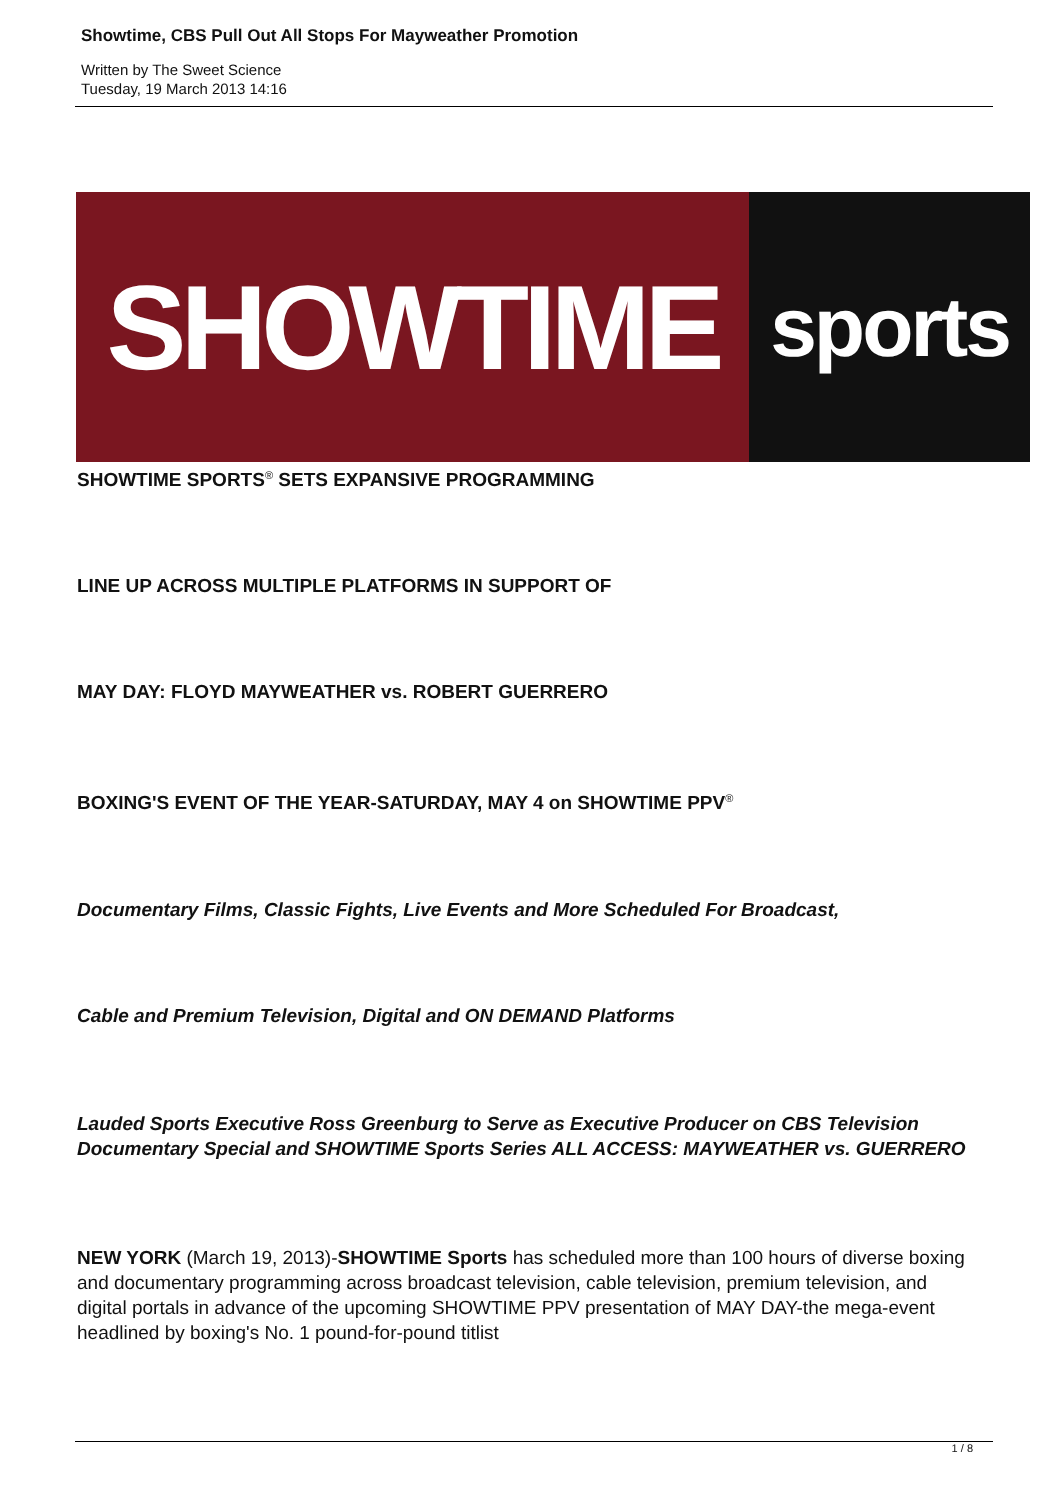Showtime, CBS Pull Out All Stops For Mayweather Promotion
Written by The Sweet Science
Tuesday, 19 March 2013 14:16
SHOWTIME
sports
SHOWTIME SPORTS<sup>®</sup> SETS EXPANSIVE PROGRAMMING
LINE UP ACROSS MULTIPLE PLATFORMS IN SUPPORT OF
MAY DAY: FLOYD MAYWEATHER vs. ROBERT GUERRERO
BOXING'S EVENT OF THE YEAR-SATURDAY, MAY 4 on SHOWTIME PPV<sup>®</sup>
Documentary Films, Classic Fights, Live Events and More Scheduled For Broadcast,
Cable and Premium Television, Digital and ON DEMAND Platforms
Lauded Sports Executive Ross Greenburg to Serve as Executive Producer on CBS Television Documentary Special and SHOWTIME Sports Series ALL ACCESS: MAYWEATHER vs. GUERRERO
NEW YORK (March 19, 2013)-SHOWTIME Sports has scheduled more than 100 hours of diverse boxing and documentary programming across broadcast television, cable television, premium television, and digital portals in advance of the upcoming SHOWTIME PPV presentation of MAY DAY-the mega-event headlined by boxing's No. 1 pound-for-pound titlist
1 / 8